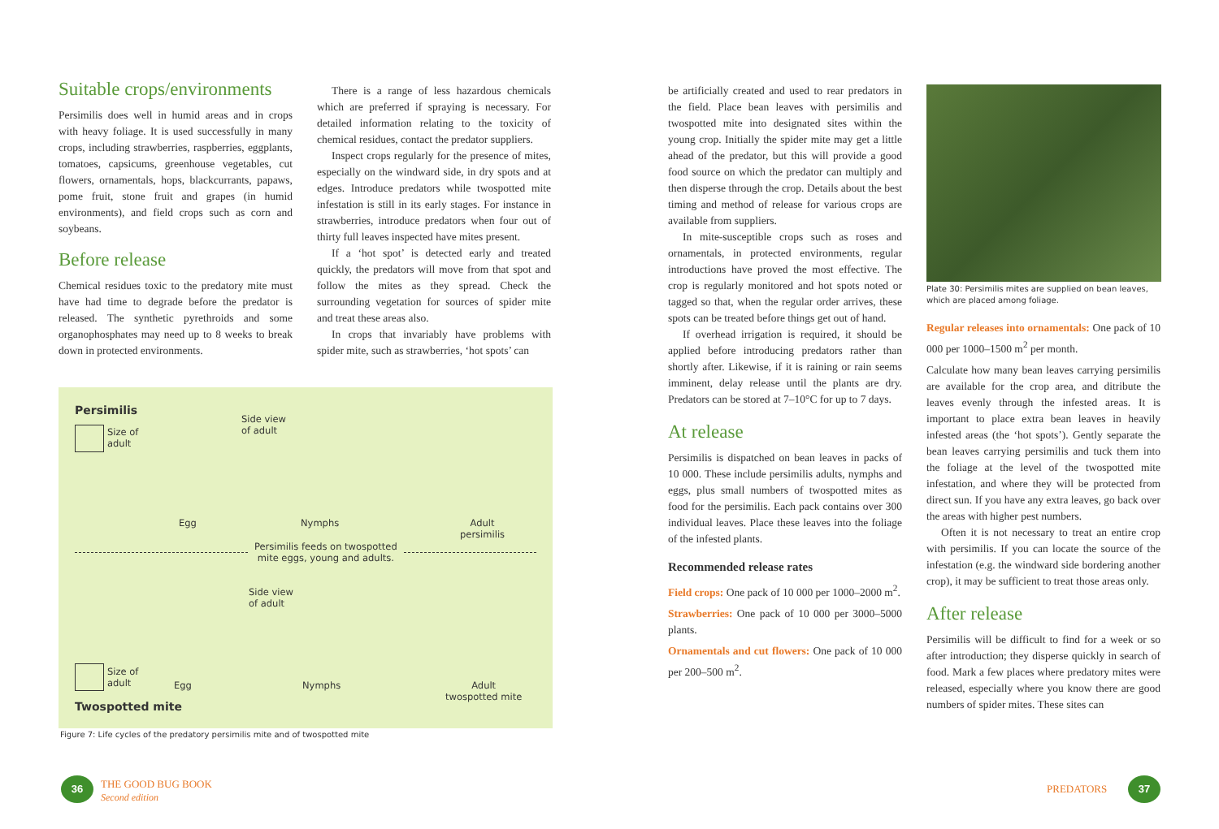Suitable crops/environments
Persimilis does well in humid areas and in crops with heavy foliage. It is used successfully in many crops, including strawberries, raspberries, eggplants, tomatoes, capsicums, greenhouse vegetables, cut flowers, ornamentals, hops, blackcurrants, papaws, pome fruit, stone fruit and grapes (in humid environments), and field crops such as corn and soybeans.
Before release
Chemical residues toxic to the predatory mite must have had time to degrade before the predator is released. The synthetic pyrethroids and some organophosphates may need up to 8 weeks to break down in protected environments.
There is a range of less hazardous chemicals which are preferred if spraying is necessary. For detailed information relating to the toxicity of chemical residues, contact the predator suppliers.
Inspect crops regularly for the presence of mites, especially on the windward side, in dry spots and at edges. Introduce predators while twospotted mite infestation is still in its early stages. For instance in strawberries, introduce predators when four out of thirty full leaves inspected have mites present.
If a ‘hot spot’ is detected early and treated quickly, the predators will move from that spot and follow the mites as they spread. Check the surrounding vegetation for sources of spider mite and treat these areas also.
In crops that invariably have problems with spider mite, such as strawberries, ‘hot spots’ can
Persimilis
Size of
adult
Side view
of adult
Egg Nymphs
Adult
persimilis
Persimilis feeds on twospotted
mite eggs, young and adults.
Side view
of adult
Size of
adult
Egg Nymphs
Adult
twospotted mite
Twospotted mite
Figure 7: Life cycles of the predatory persimilis mite and of twospotted mite
be artificially created and used to rear predators in the field. Place bean leaves with persimilis and twospotted mite into designated sites within the young crop. Initially the spider mite may get a little ahead of the predator, but this will provide a good food source on which the predator can multiply and then disperse through the crop. Details about the best timing and method of release for various crops are available from suppliers.
In mite-susceptible crops such as roses and ornamentals, in protected environments, regular introductions have proved the most effective. The crop is regularly monitored and hot spots noted or tagged so that, when the regular order arrives, these spots can be treated before things get out of hand.
If overhead irrigation is required, it should be applied before introducing predators rather than shortly after. Likewise, if it is raining or rain seems imminent, delay release until the plants are dry. Predators can be stored at 7–10°C for up to 7 days.
At release
Persimilis is dispatched on bean leaves in packs of 10 000. These include persimilis adults, nymphs and eggs, plus small numbers of twospotted mites as food for the persimilis. Each pack contains over 300 individual leaves. Place these leaves into the foliage of the infested plants.
Recommended release rates
Field crops: One pack of 10 000 per 1000–2000 m<sup>2</sup>.
Strawberries: One pack of 10 000 per 3000–5000 plants.
Ornamentals and cut flowers: One pack of 10 000 per 200–500 m<sup>2</sup>.
Plate 30: Persimilis mites are supplied on bean leaves, which are placed among foliage.
Regular releases into ornamentals: One pack of 10 000 per 1000–1500 m<sup>2</sup> per month.
Calculate how many bean leaves carrying persimilis are available for the crop area, and ditribute the leaves evenly through the infested areas. It is important to place extra bean leaves in heavily infested areas (the ‘hot spots’). Gently separate the bean leaves carrying persimilis and tuck them into the foliage at the level of the twospotted mite infestation, and where they will be protected from direct sun. If you have any extra leaves, go back over the areas with higher pest numbers.
Often it is not necessary to treat an entire crop with persimilis. If you can locate the source of the infestation (e.g. the windward side bordering another crop), it may be sufficient to treat those areas only.
After release
Persimilis will be difficult to find for a week or so after introduction; they disperse quickly in search of food. Mark a few places where predatory mites were released, especially where you know there are good numbers of spider mites. These sites can
36
THE GOOD BUG BOOK
Second edition
PREDATORS
37